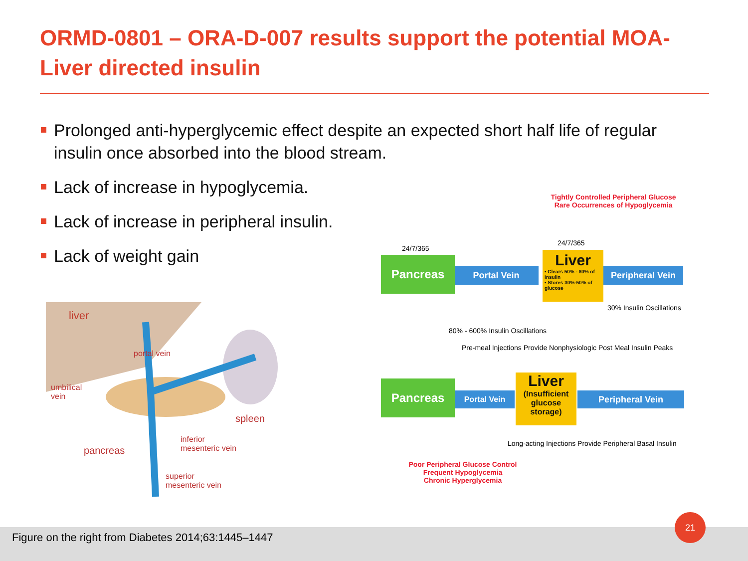ORMD-0801 – ORA-D-007 results support the potential MOA- Liver directed insulin
Prolonged anti-hyperglycemic effect despite an expected short half life of regular insulin once absorbed into the blood stream.
Lack of increase in hypoglycemia.
Lack of increase in peripheral insulin.
Lack of weight gain
liver
portal vein
umbilical
vein
spleen
pancreas
inferior
mesenteric vein
superior
mesenteric vein
Tightly Controlled Peripheral Glucose
Rare Occurrences of Hypoglycemia
24/7/365
24/7/365
Portal Vein
Pancreas
Liver
• Clears 50% - 80% of insulin
• Stores 30%-50% of glucose
Peripheral Vein
30% Insulin Oscillations
80% - 600% Insulin Oscillations
Pre-meal Injections Provide Nonphysiologic Post Meal Insulin Peaks
Pancreas
Portal Vein
Liver
(Insufficient glucose storage)
Peripheral Vein
Long-acting Injections Provide Peripheral Basal Insulin
Poor Peripheral Glucose Control
Frequent Hypoglycemia
Chronic Hyperglycemia
Figure on the right from Diabetes 2014;63:1445–1447
21